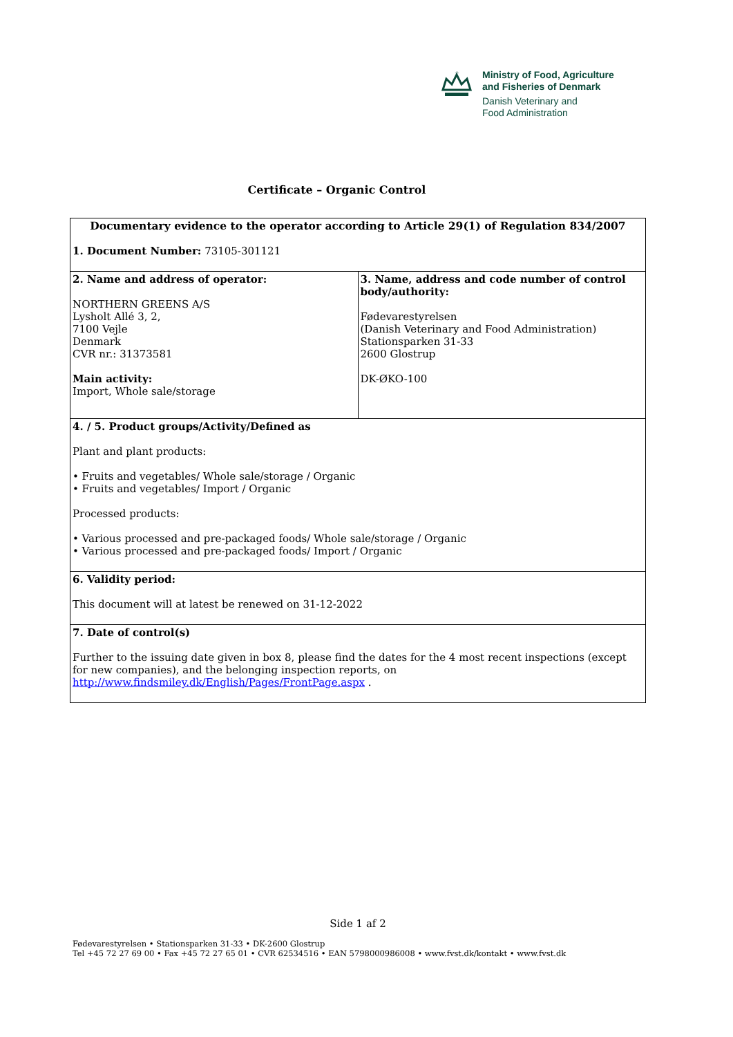+
Ministry of Food, Agriculture
and Fisheries of Denmark
Danish Veterinary and
Food Administration
Certificate – Organic Control
| Documentary evidence to the operator according to Article 29(1) of Regulation 834/2007 1. Document Number: 73105-301121 | |
| 2. Name and address of operator: NORTHERN GREENS A/S Lysholt Allé 3, 2, 7100 Vejle Denmark CVR nr.: 31373581 Main activity: Import, Whole sale/storage | 3. Name, address and code number of control body/authority: Fødevarestyrelsen (Danish Veterinary and Food Administration) Stationsparken 31-33 2600 Glostrup DK-ØKO-100 |
| 4. / 5. Product groups/Activity/Defined as Plant and plant products: • Fruits and vegetables/ Whole sale/storage / Organic • Fruits and vegetables/ Import / Organic Processed products: • Various processed and pre-packaged foods/ Whole sale/storage / Organic • Various processed and pre-packaged foods/ Import / Organic | |
| 6. Validity period: This document will at latest be renewed on 31-12-2022 | |
| 7. Date of control(s) Further to the issuing date given in box 8, please find the dates for the 4 most recent inspections (except for new companies), and the belonging inspection reports, on http://www.findsmiley.dk/English/Pages/FrontPage.aspx . | |
Side 1 af 2
Fødevarestyrelsen • Stationsparken 31-33 • DK-2600 Glostrup
Tel +45 72 27 69 00 • Fax +45 72 27 65 01 • CVR 62534516 • EAN 5798000986008 • www.fvst.dk/kontakt • www.fvst.dk